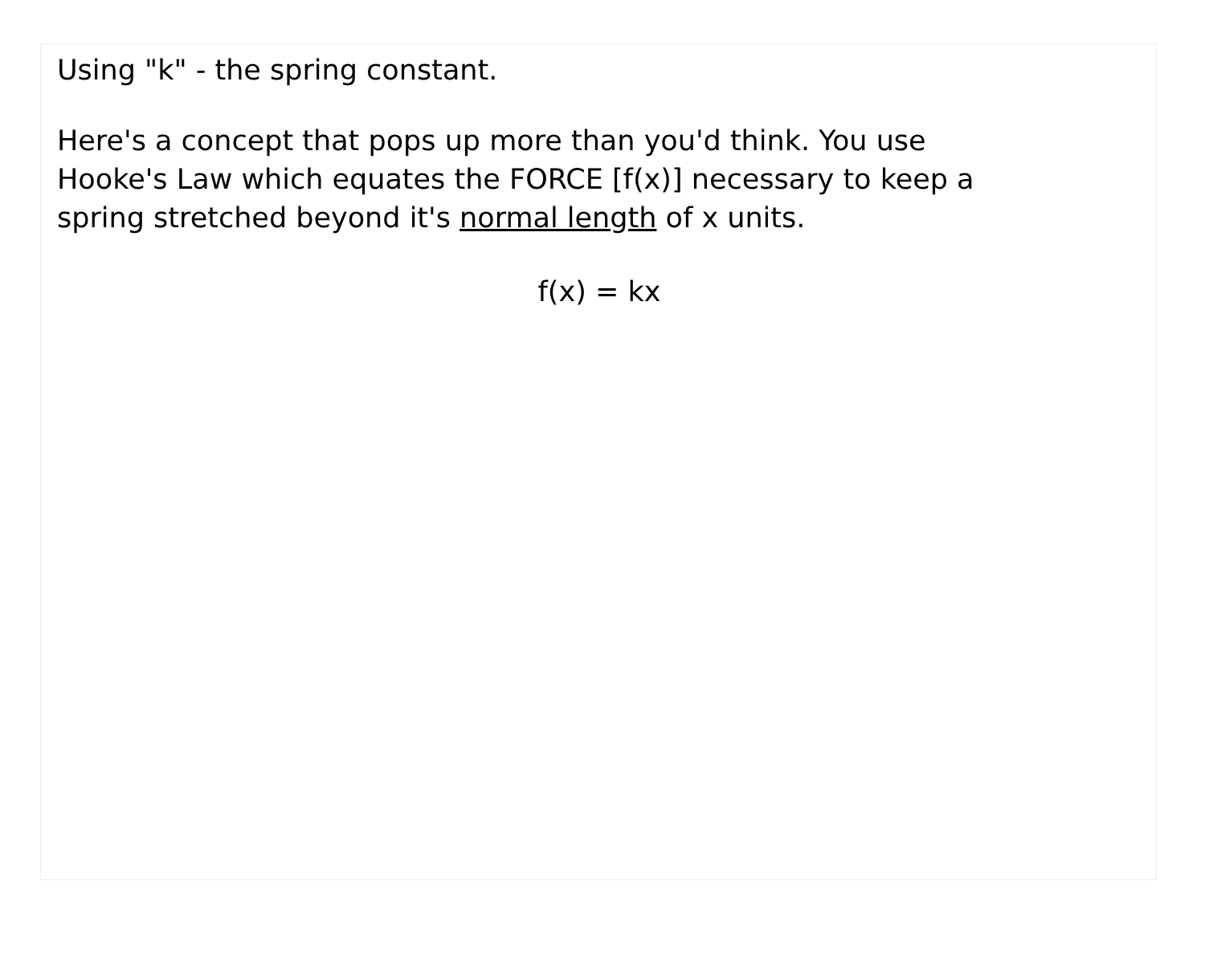Using "k" - the spring constant.
Here's a concept that pops up more than you'd think. You use Hooke's Law which equates the FORCE [f(x)] necessary to keep a spring stretched beyond it's normal length of x units.
f(x) = kx